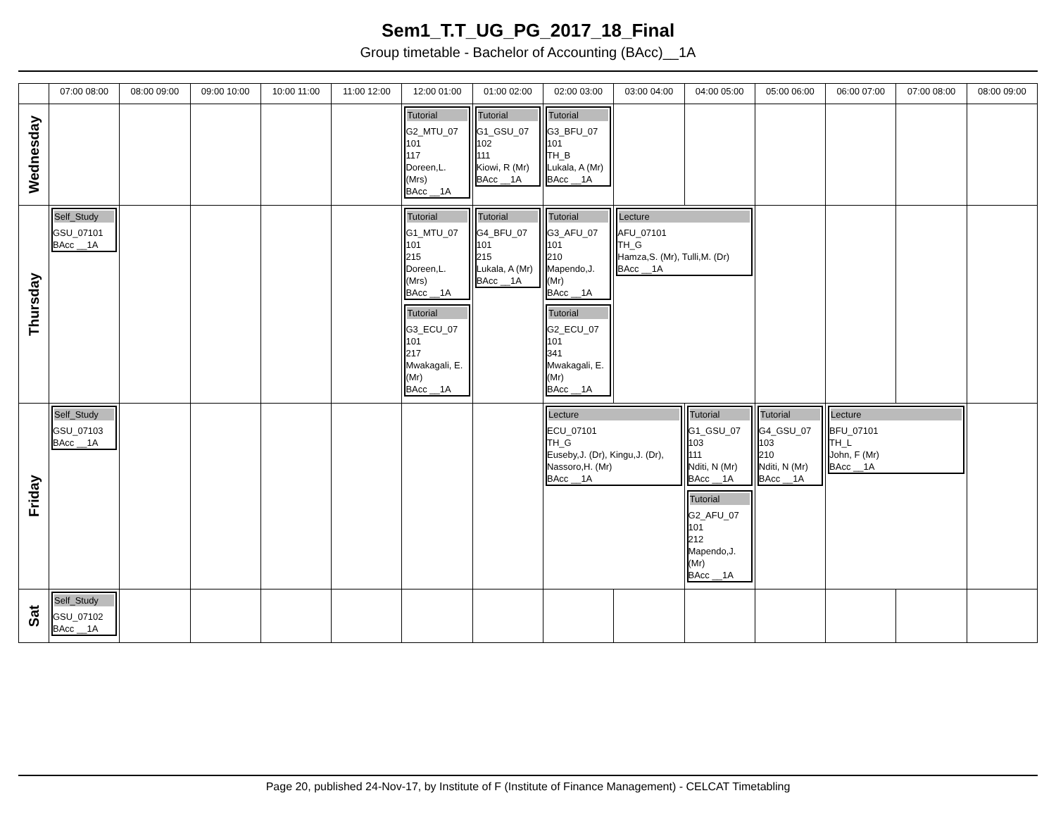Sem1_T.T_UG_PG_2017_18_Final
Group timetable - Bachelor of Accounting (BAcc)__1A
| | 07:00 08:00 | 08:00 09:00 | 09:00 10:00 | 10:00 11:00 | 11:00 12:00 | 12:00 01:00 | 01:00 02:00 | 02:00 03:00 | 03:00 04:00 | 04:00 05:00 | 05:00 06:00 | 06:00 07:00 | 07:00 08:00 | 08:00 09:00 |
| --- | --- | --- | --- | --- | --- | --- | --- | --- | --- | --- | --- | --- | --- | --- |
| Wednesday | | | | | | Tutorial G2_MTU_07 101 117 Doreen,L. (Mrs) BAcc __1A | Tutorial G1_GSU_07 102 111 Kiowi, R (Mr) BAcc __1A | Tutorial G3_BFU_07 101 TH_B Lukala, A (Mr) BAcc __1A | | | | | | |
| Thursday | Self_Study GSU_07101 BAcc __1A | | | | | Tutorial G1_MTU_07 101 215 Doreen,L. (Mrs) BAcc __1A Tutorial G3_ECU_07 101 217 Mwakagali, E. (Mr) BAcc __1A | Tutorial G4_BFU_07 101 215 Lukala, A (Mr) BAcc __1A | Tutorial G3_AFU_07 101 210 Mapendo,J. (Mr) BAcc __1A Tutorial G2_ECU_07 101 341 Mwakagali, E. (Mr) BAcc __1A | Lecture AFU_07101 TH_G Hamza,S. (Mr), Tulli,M. (Dr) BAcc __1A | | | | | |
| Friday | Self_Study GSU_07103 BAcc __1A | | | | | | | Lecture ECU_07101 TH_G Euseby,J. (Dr), Kingu,J. (Dr), Nassoro,H. (Mr) BAcc __1A | | Tutorial G1_GSU_07 103 111 Nditi, N (Mr) BAcc __1A Tutorial G2_AFU_07 101 212 Mapendo,J. (Mr) BAcc __1A | Tutorial G4_GSU_07 103 210 Nditi, N (Mr) BAcc __1A | Lecture BFU_07101 TH_L John, F (Mr) BAcc __1A | | |
| Sat | Self_Study GSU_07102 BAcc __1A | | | | | | | | | | | | | |
Page 20, published 24-Nov-17, by Institute of F (Institute of Finance Management) - CELCAT Timetabling